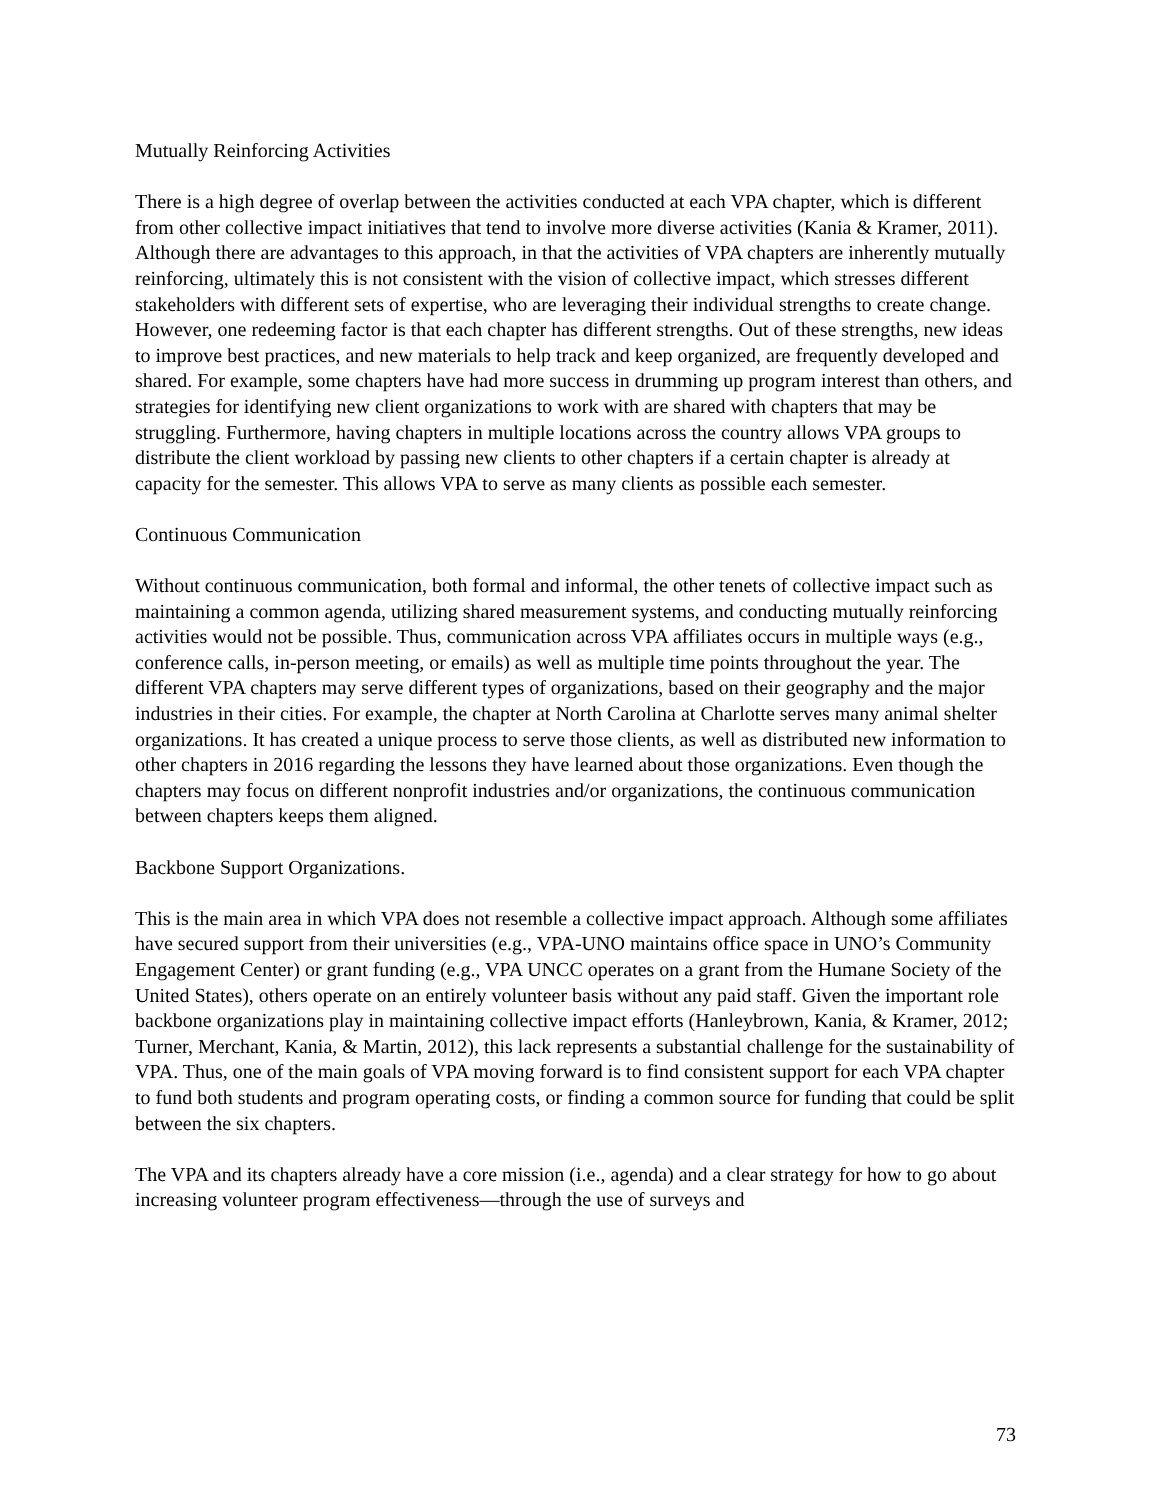Mutually Reinforcing Activities
There is a high degree of overlap between the activities conducted at each VPA chapter, which is different from other collective impact initiatives that tend to involve more diverse activities (Kania & Kramer, 2011). Although there are advantages to this approach, in that the activities of VPA chapters are inherently mutually reinforcing, ultimately this is not consistent with the vision of collective impact, which stresses different stakeholders with different sets of expertise, who are leveraging their individual strengths to create change. However, one redeeming factor is that each chapter has different strengths. Out of these strengths, new ideas to improve best practices, and new materials to help track and keep organized, are frequently developed and shared. For example, some chapters have had more success in drumming up program interest than others, and strategies for identifying new client organizations to work with are shared with chapters that may be struggling. Furthermore, having chapters in multiple locations across the country allows VPA groups to distribute the client workload by passing new clients to other chapters if a certain chapter is already at capacity for the semester. This allows VPA to serve as many clients as possible each semester.
Continuous Communication
Without continuous communication, both formal and informal, the other tenets of collective impact such as maintaining a common agenda, utilizing shared measurement systems, and conducting mutually reinforcing activities would not be possible. Thus, communication across VPA affiliates occurs in multiple ways (e.g., conference calls, in-person meeting, or emails) as well as multiple time points throughout the year. The different VPA chapters may serve different types of organizations, based on their geography and the major industries in their cities. For example, the chapter at North Carolina at Charlotte serves many animal shelter organizations. It has created a unique process to serve those clients, as well as distributed new information to other chapters in 2016 regarding the lessons they have learned about those organizations. Even though the chapters may focus on different nonprofit industries and/or organizations, the continuous communication between chapters keeps them aligned.
Backbone Support Organizations.
This is the main area in which VPA does not resemble a collective impact approach. Although some affiliates have secured support from their universities (e.g., VPA-UNO maintains office space in UNO’s Community Engagement Center) or grant funding (e.g., VPA UNCC operates on a grant from the Humane Society of the United States), others operate on an entirely volunteer basis without any paid staff. Given the important role backbone organizations play in maintaining collective impact efforts (Hanleybrown, Kania, & Kramer, 2012; Turner, Merchant, Kania, & Martin, 2012), this lack represents a substantial challenge for the sustainability of VPA. Thus, one of the main goals of VPA moving forward is to find consistent support for each VPA chapter to fund both students and program operating costs, or finding a common source for funding that could be split between the six chapters.
The VPA and its chapters already have a core mission (i.e., agenda) and a clear strategy for how to go about increasing volunteer program effectiveness—through the use of surveys and
73